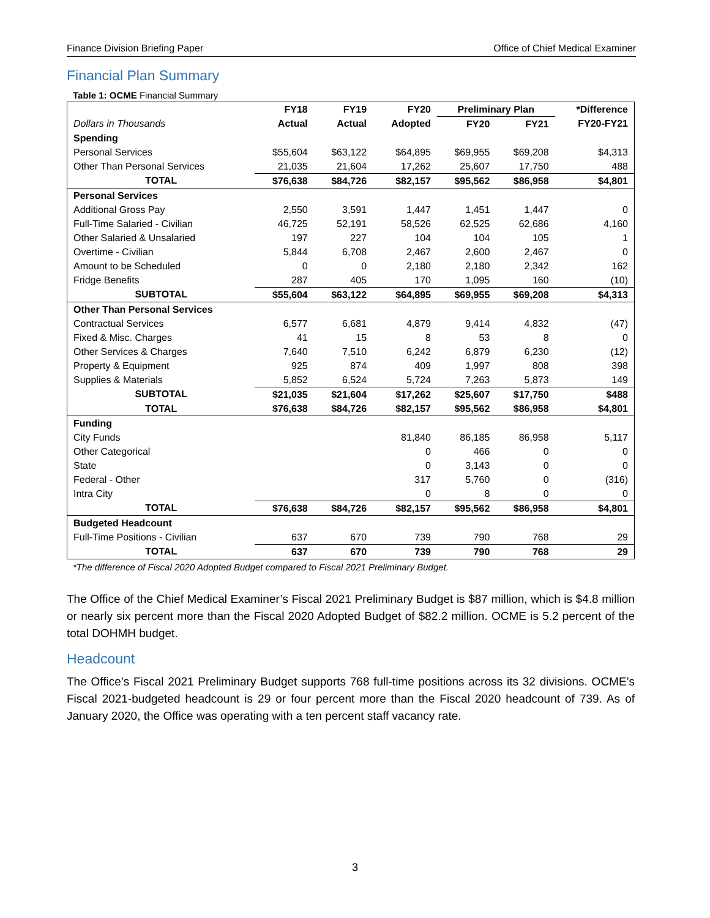Finance Division Briefing Paper Office of Chief Medical Examiner
Financial Plan Summary
Table 1: OCME Financial Summary
| | FY18 | FY19 | FY20 | Preliminary Plan | | *Difference |
| --- | --- | --- | --- | --- | --- | --- |
| Dollars in Thousands | Actual | Actual | Adopted | FY20 | FY21 | FY20-FY21 |
| Spending | | | | | | |
| Personal Services | $55,604 | $63,122 | $64,895 | $69,955 | $69,208 | $4,313 |
| Other Than Personal Services | 21,035 | 21,604 | 17,262 | 25,607 | 17,750 | 488 |
| TOTAL | $76,638 | $84,726 | $82,157 | $95,562 | $86,958 | $4,801 |
| Personal Services | | | | | | |
| Additional Gross Pay | 2,550 | 3,591 | 1,447 | 1,451 | 1,447 | 0 |
| Full-Time Salaried - Civilian | 46,725 | 52,191 | 58,526 | 62,525 | 62,686 | 4,160 |
| Other Salaried & Unsalaried | 197 | 227 | 104 | 104 | 105 | 1 |
| Overtime - Civilian | 5,844 | 6,708 | 2,467 | 2,600 | 2,467 | 0 |
| Amount to be Scheduled | 0 | 0 | 2,180 | 2,180 | 2,342 | 162 |
| Fridge Benefits | 287 | 405 | 170 | 1,095 | 160 | (10) |
| SUBTOTAL | $55,604 | $63,122 | $64,895 | $69,955 | $69,208 | $4,313 |
| Other Than Personal Services | | | | | | |
| Contractual Services | 6,577 | 6,681 | 4,879 | 9,414 | 4,832 | (47) |
| Fixed & Misc. Charges | 41 | 15 | 8 | 53 | 8 | 0 |
| Other Services & Charges | 7,640 | 7,510 | 6,242 | 6,879 | 6,230 | (12) |
| Property & Equipment | 925 | 874 | 409 | 1,997 | 808 | 398 |
| Supplies & Materials | 5,852 | 6,524 | 5,724 | 7,263 | 5,873 | 149 |
| SUBTOTAL | $21,035 | $21,604 | $17,262 | $25,607 | $17,750 | $488 |
| TOTAL | $76,638 | $84,726 | $82,157 | $95,562 | $86,958 | $4,801 |
| Funding | | | | | | |
| City Funds | | | 81,840 | 86,185 | 86,958 | 5,117 |
| Other Categorical | | | 0 | 466 | 0 | 0 |
| State | | | 0 | 3,143 | 0 | 0 |
| Federal - Other | | | 317 | 5,760 | 0 | (316) |
| Intra City | | | 0 | 8 | 0 | 0 |
| TOTAL | $76,638 | $84,726 | $82,157 | $95,562 | $86,958 | $4,801 |
| Budgeted Headcount | | | | | | |
| Full-Time Positions - Civilian | 637 | 670 | 739 | 790 | 768 | 29 |
| TOTAL | 637 | 670 | 739 | 790 | 768 | 29 |
*The difference of Fiscal 2020 Adopted Budget compared to Fiscal 2021 Preliminary Budget.
The Office of the Chief Medical Examiner’s Fiscal 2021 Preliminary Budget is $87 million, which is $4.8 million or nearly six percent more than the Fiscal 2020 Adopted Budget of $82.2 million. OCME is 5.2 percent of the total DOHMH budget.
Headcount
The Office’s Fiscal 2021 Preliminary Budget supports 768 full-time positions across its 32 divisions. OCME’s Fiscal 2021-budgeted headcount is 29 or four percent more than the Fiscal 2020 headcount of 739. As of January 2020, the Office was operating with a ten percent staff vacancy rate.
3